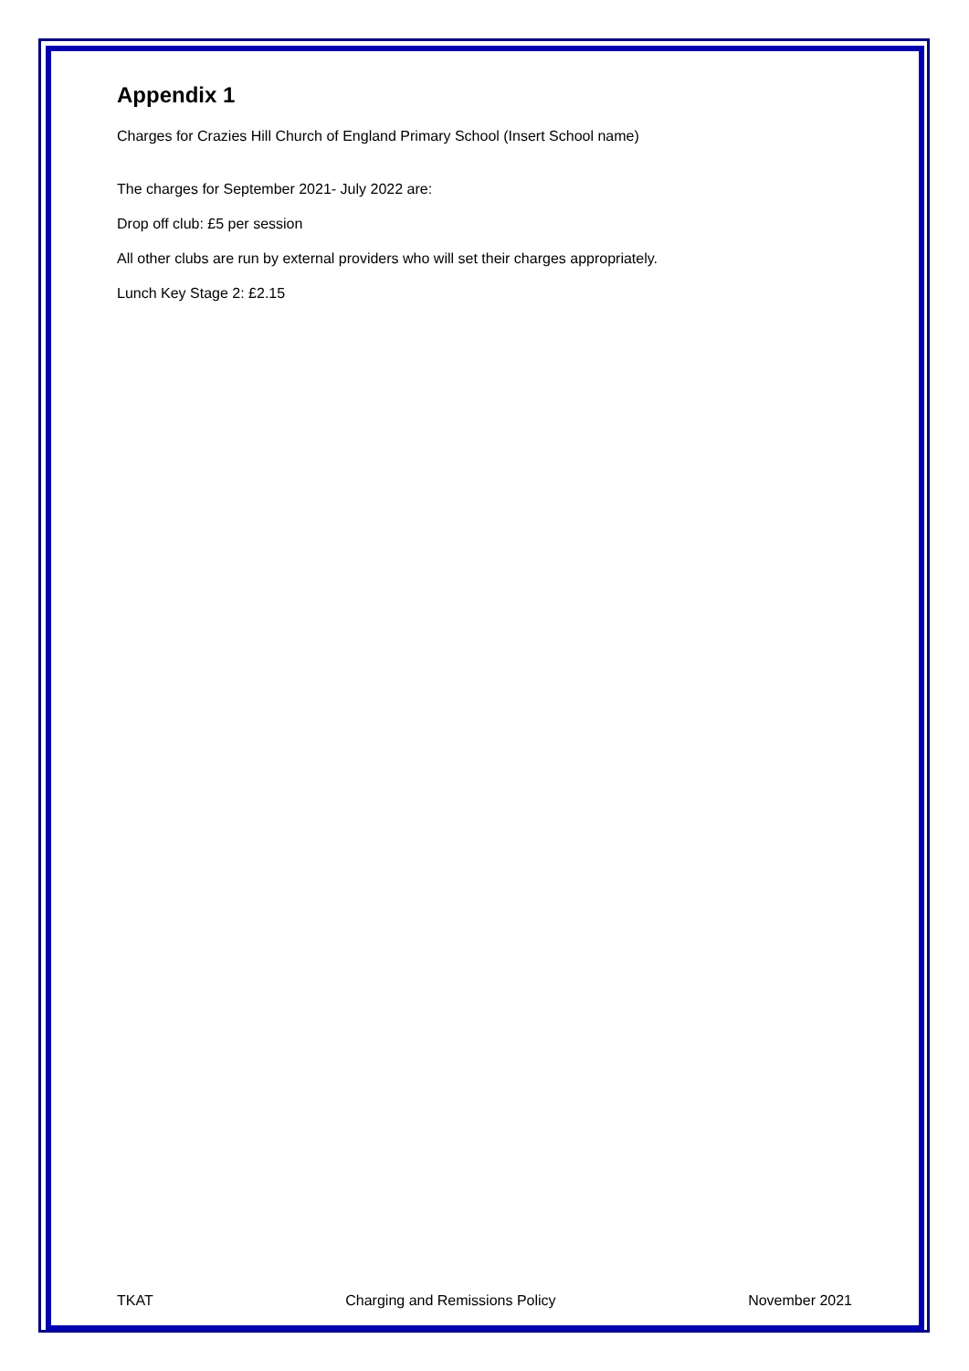Appendix 1
Charges for Crazies Hill Church of England Primary School (Insert School name)
The charges for September 2021- July 2022 are:
Drop off club: £5 per session
All other clubs are run by external providers who will set their charges appropriately.
Lunch Key Stage 2: £2.15
TKAT Charging and Remissions Policy November 2021